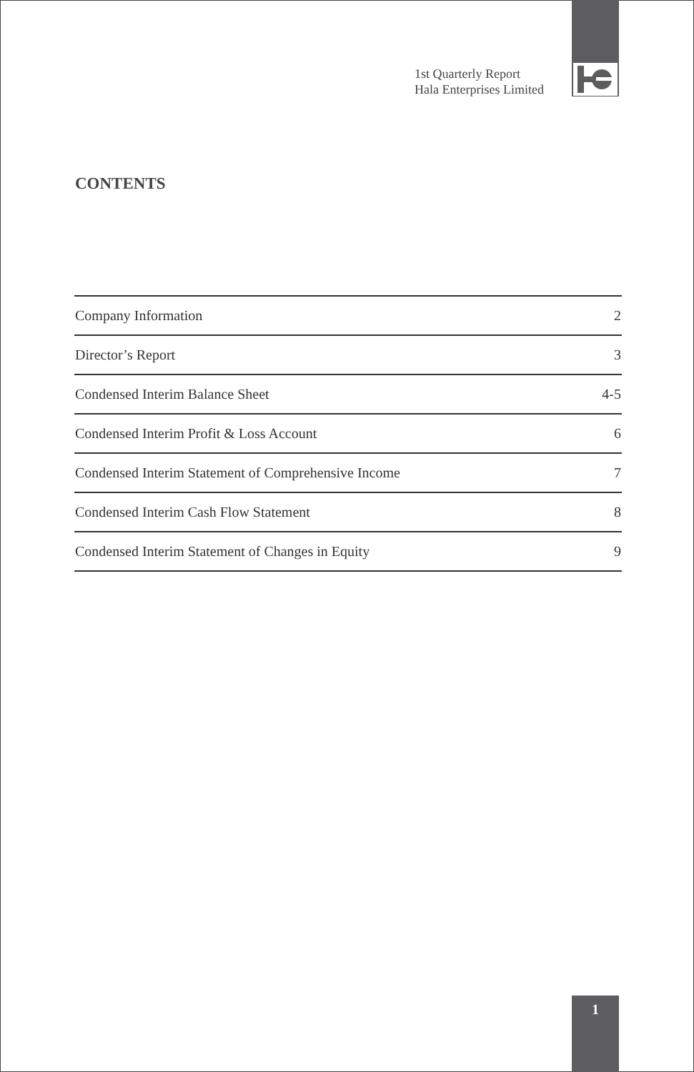1st Quarterly Report
Hala Enterprises Limited
CONTENTS
| Company Information | 2 |
| Director’s Report | 3 |
| Condensed Interim Balance Sheet | 4-5 |
| Condensed Interim Profit & Loss Account | 6 |
| Condensed Interim Statement of Comprehensive Income | 7 |
| Condensed Interim Cash Flow Statement | 8 |
| Condensed Interim Statement of Changes in Equity | 9 |
1